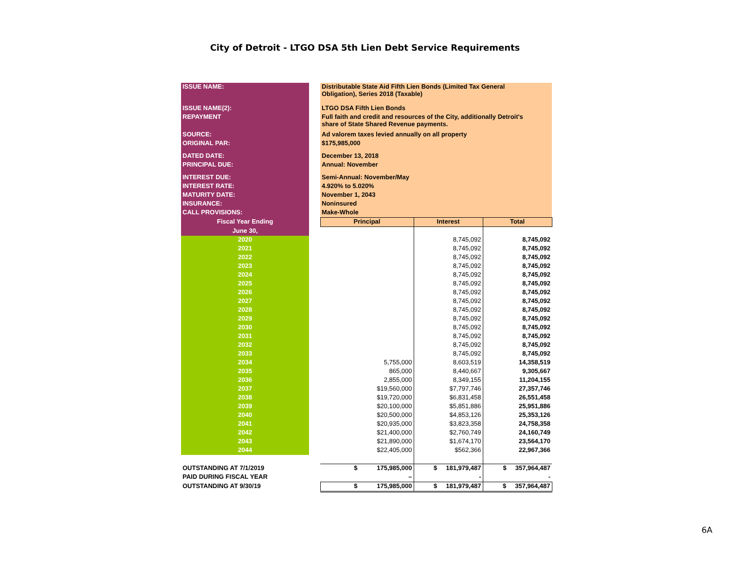City of Detroit - LTGO DSA 5th Lien Debt Service Requirements
| ISSUE NAME: | | Distributable State Aid Fifth Lien Bonds (Limited Tax General Obligation), Series 2018 (Taxable) | | |
| ISSUE NAME(2): | | LTGO DSA Fifth Lien Bonds | | |
| REPAYMENT | | Full faith and credit and resources of the City, additionally Detroit's share of State Shared Revenue payments. | | |
| SOURCE: | | Ad valorem taxes levied annually on all property | | |
| ORIGINAL PAR: | | $175,985,000 | | |
| DATED DATE: | | December 13, 2018 | | |
| PRINCIPAL DUE: | | Annual: November | | |
| INTEREST DUE: | | Semi-Annual: November/May | | |
| INTEREST RATE: | | 4.920% to 5.020% | | |
| MATURITY DATE: | | November 1, 2043 | | |
| INSURANCE: | | Noninsured | | |
| CALL PROVISIONS: | | Make-Whole | | |
| Fiscal Year Ending | | Principal | Interest | Total |
| June 30, | | | | |
| 2020 | | | 8,745,092 | 8,745,092 |
| 2021 | | | 8,745,092 | 8,745,092 |
| 2022 | | | 8,745,092 | 8,745,092 |
| 2023 | | | 8,745,092 | 8,745,092 |
| 2024 | | | 8,745,092 | 8,745,092 |
| 2025 | | | 8,745,092 | 8,745,092 |
| 2026 | | | 8,745,092 | 8,745,092 |
| 2027 | | | 8,745,092 | 8,745,092 |
| 2028 | | | 8,745,092 | 8,745,092 |
| 2029 | | | 8,745,092 | 8,745,092 |
| 2030 | | | 8,745,092 | 8,745,092 |
| 2031 | | | 8,745,092 | 8,745,092 |
| 2032 | | | 8,745,092 | 8,745,092 |
| 2033 | | | 8,745,092 | 8,745,092 |
| 2034 | | 5,755,000 | 8,603,519 | 14,358,519 |
| 2035 | | 865,000 | 8,440,667 | 9,305,667 |
| 2036 | | 2,855,000 | 8,349,155 | 11,204,155 |
| 2037 | | $19,560,000 | $7,797,746 | 27,357,746 |
| 2038 | | $19,720,000 | $6,831,458 | 26,551,458 |
| 2039 | | $20,100,000 | $5,851,886 | 25,951,886 |
| 2040 | | $20,500,000 | $4,853,126 | 25,353,126 |
| 2041 | | $20,935,000 | $3,823,358 | 24,758,358 |
| 2042 | | $21,400,000 | $2,760,749 | 24,160,749 |
| 2043 | | $21,890,000 | $1,674,170 | 23,564,170 |
| 2044 | | $22,405,000 | $562,366 | 22,967,366 |
| OUTSTANDING AT 7/1/2019 | | $ 175,985,000 | $ 181,979,487 | $ 357,964,487 |
| PAID DURING FISCAL YEAR | | – | - | - |
| OUTSTANDING AT 9/30/19 | | $ 175,985,000 | $ 181,979,487 | $ 357,964,487 |
6A